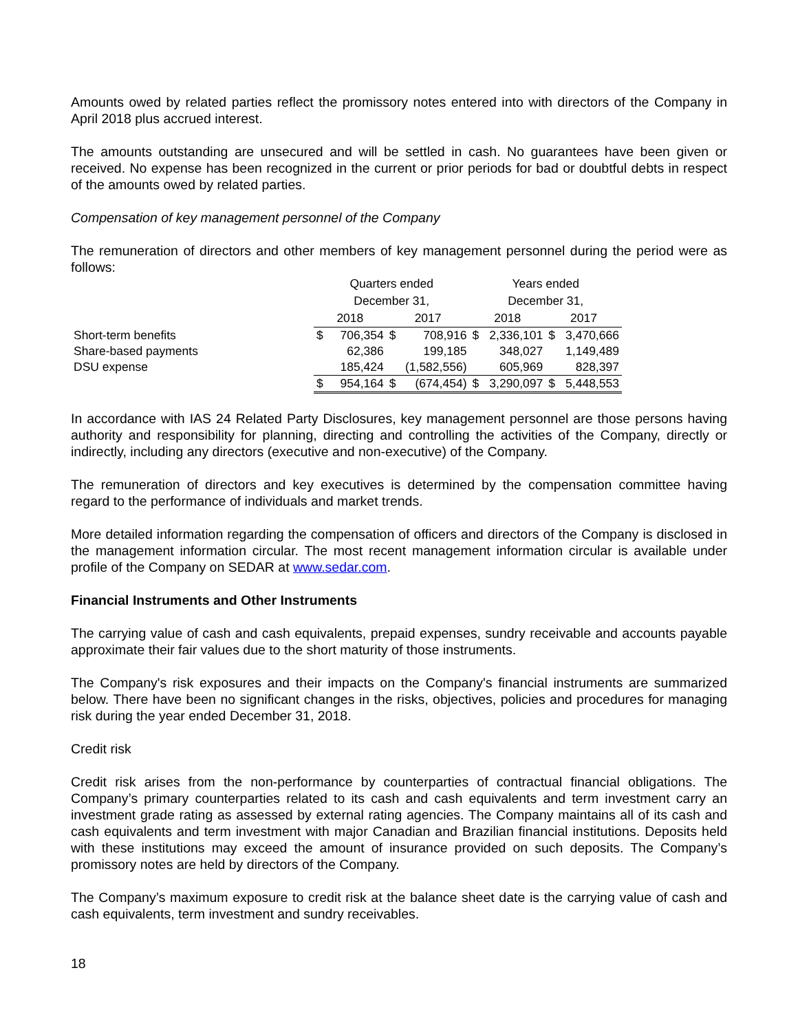Amounts owed by related parties reflect the promissory notes entered into with directors of the Company in April 2018 plus accrued interest.
The amounts outstanding are unsecured and will be settled in cash. No guarantees have been given or received. No expense has been recognized in the current or prior periods for bad or doubtful debts in respect of the amounts owed by related parties.
Compensation of key management personnel of the Company
The remuneration of directors and other members of key management personnel during the period were as follows:
| | Quarters ended | | | | Years ended | | | |
| | December 31, | | | | December 31, | | | |
| | 2018 | | 2017 | | 2018 | | 2017 | |
| Short-term benefits | $ | 706,354 | $ | 708,916 | $ | 2,336,101 | $ | 3,470,666 |
| Share-based payments | | 62,386 | | 199,185 | | 348,027 | | 1,149,489 |
| DSU expense | | 185,424 | | (1,582,556) | | 605,969 | | 828,397 |
| | $ | 954,164 | $ | (674,454) | $ | 3,290,097 | $ | 5,448,553 |
In accordance with IAS 24 Related Party Disclosures, key management personnel are those persons having authority and responsibility for planning, directing and controlling the activities of the Company, directly or indirectly, including any directors (executive and non-executive) of the Company.
The remuneration of directors and key executives is determined by the compensation committee having regard to the performance of individuals and market trends.
More detailed information regarding the compensation of officers and directors of the Company is disclosed in the management information circular. The most recent management information circular is available under profile of the Company on SEDAR at www.sedar.com.
Financial Instruments and Other Instruments
The carrying value of cash and cash equivalents, prepaid expenses, sundry receivable and accounts payable approximate their fair values due to the short maturity of those instruments.
The Company's risk exposures and their impacts on the Company's financial instruments are summarized below. There have been no significant changes in the risks, objectives, policies and procedures for managing risk during the year ended December 31, 2018.
Credit risk
Credit risk arises from the non-performance by counterparties of contractual financial obligations. The Company’s primary counterparties related to its cash and cash equivalents and term investment carry an investment grade rating as assessed by external rating agencies. The Company maintains all of its cash and cash equivalents and term investment with major Canadian and Brazilian financial institutions. Deposits held with these institutions may exceed the amount of insurance provided on such deposits. The Company’s promissory notes are held by directors of the Company.
The Company’s maximum exposure to credit risk at the balance sheet date is the carrying value of cash and cash equivalents, term investment and sundry receivables.
18